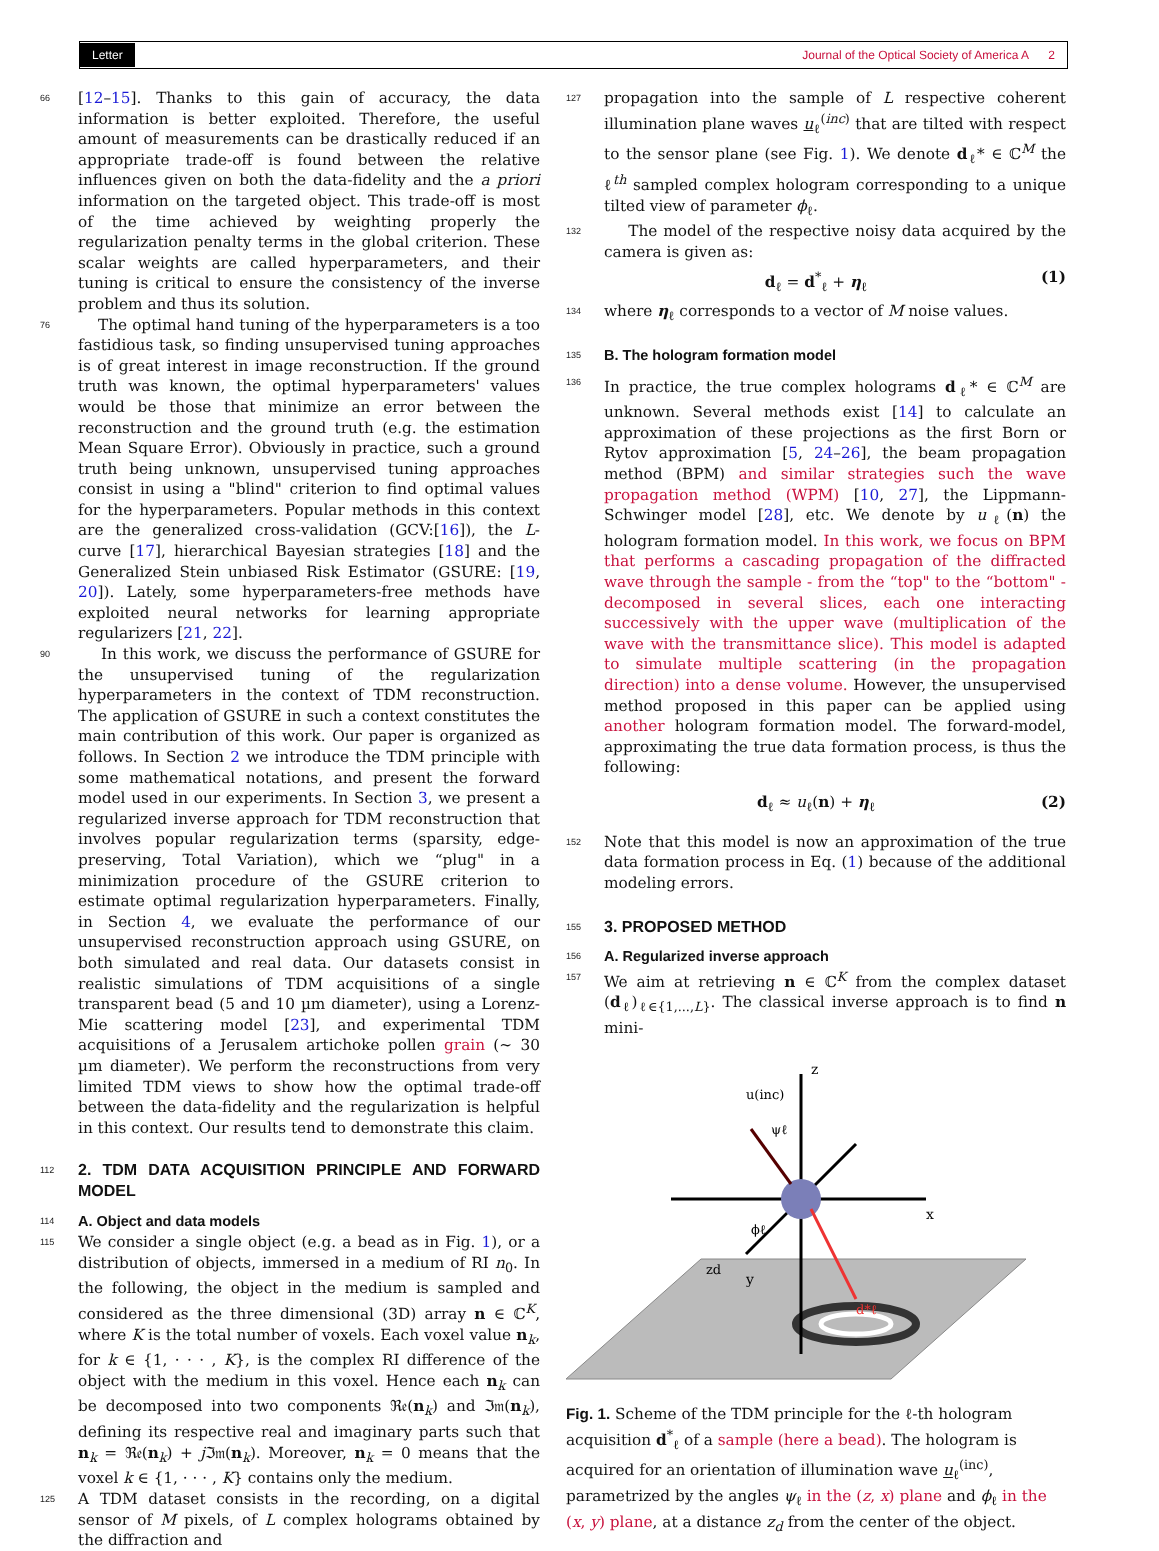Letter Journal of the Optical Society of America A 2
66 [12–15]. Thanks to this gain of accuracy, the data information is better exploited. Therefore, the useful amount of measurements can be drastically reduced if an appropriate trade-off is found between the relative influences given on both the data-fidelity and the a priori information on the targeted object. This trade-off is most of the time achieved by weighting properly the regularization penalty terms in the global criterion. These scalar weights are called hyperparameters, and their tuning is critical to ensure the consistency of the inverse problem and thus its solution.
76 The optimal hand tuning of the hyperparameters is a too fastidious task, so finding unsupervised tuning approaches is of great interest in image reconstruction. If the ground truth was known, the optimal hyperparameters' values would be those that minimize an error between the reconstruction and the ground truth (e.g. the estimation Mean Square Error). Obviously in practice, such a ground truth being unknown, unsupervised tuning approaches consist in using a "blind" criterion to find optimal values for the hyperparameters. Popular methods in this context are the generalized cross-validation (GCV:[16]), the L-curve [17], hierarchical Bayesian strategies [18] and the Generalized Stein unbiased Risk Estimator (GSURE: [19, 20]). Lately, some hyperparameters-free methods have exploited neural networks for learning appropriate regularizers [21, 22].
90 In this work, we discuss the performance of GSURE for the unsupervised tuning of the regularization hyperparameters in the context of TDM reconstruction. The application of GSURE in such a context constitutes the main contribution of this work. Our paper is organized as follows. In Section 2 we introduce the TDM principle with some mathematical notations, and present the forward model used in our experiments. In Section 3, we present a regularized inverse approach for TDM reconstruction that involves popular regularization terms (sparsity, edge-preserving, Total Variation), which we “plug" in a minimization procedure of the GSURE criterion to estimate optimal regularization hyperparameters. Finally, in Section 4, we evaluate the performance of our unsupervised reconstruction approach using GSURE, on both simulated and real data. Our datasets consist in realistic simulations of TDM acquisitions of a single transparent bead (5 and 10 µm diameter), using a Lorenz-Mie scattering model [23], and experimental TDM acquisitions of a Jerusalem artichoke pollen grain (∼ 30 µm diameter). We perform the reconstructions from very limited TDM views to show how the optimal trade-off between the data-fidelity and the regularization is helpful in this context. Our results tend to demonstrate this claim.
112
2. TDM DATA ACQUISITION PRINCIPLE AND FORWARD MODEL
114
A. Object and data models
115 We consider a single object (e.g. a bead as in Fig. 1), or a distribution of objects, immersed in a medium of RI n<sub>0</sub>. In the following, the object in the medium is sampled and considered as the three dimensional (3D) array n ∈ ℂ<sup>K</sup>, where K is the total number of voxels. Each voxel value n<sub>k</sub>, for k ∈ {1, · · · , K}, is the complex RI difference of the object with the medium in this voxel. Hence each n<sub>k</sub> can be decomposed into two components ℜ𝔢(n<sub>k</sub>) and ℑ𝔪(n<sub>k</sub>), defining its respective real and imaginary parts such that n<sub>k</sub> = ℜ𝔢(n<sub>k</sub>) + j ℑ𝔪(n<sub>k</sub>). Moreover, n<sub>k</sub> = 0 means that the voxel k ∈ {1, · · · , K} contains only the medium.
125 A TDM dataset consists in the recording, on a digital sensor of M pixels, of L complex holograms obtained by the diffraction and
127 propagation into the sample of L respective coherent illumination plane waves u<sub>ℓ</sub><sup>(inc)</sup> that are tilted with respect to the sensor plane (see Fig. 1). We denote d<sub>ℓ</sub>* ∈ ℂ<sup>M</sup> the ℓ<sup>th</sup> sampled complex hologram corresponding to a unique tilted view of parameter ϕ<sub>ℓ</sub>.
132 The model of the respective noisy data acquired by the camera is given as:
d<sub>ℓ</sub> = d<sup>*</sup><sub>ℓ</sub> + η<sub>ℓ</sub> (1)
134 where η<sub>ℓ</sub> corresponds to a vector of M noise values.
135
B. The hologram formation model
136 In practice, the true complex holograms d<sub>ℓ</sub>* ∈ ℂ<sup>M</sup> are unknown. Several methods exist [14] to calculate an approximation of these projections as the first Born or Rytov approximation [5, 24–26], the beam propagation method (BPM) and similar strategies such the wave propagation method (WPM) [10, 27], the Lippmann-Schwinger model [28], etc. We denote by u<sub>ℓ</sub>(n) the hologram formation model. In this work, we focus on BPM that performs a cascading propagation of the diffracted wave through the sample - from the “top" to the “bottom" - decomposed in several slices, each one interacting successively with the upper wave (multiplication of the wave with the transmittance slice). This model is adapted to simulate multiple scattering (in the propagation direction) into a dense volume. However, the unsupervised method proposed in this paper can be applied using another hologram formation model. The forward-model, approximating the true data formation process, is thus the following:
d<sub>ℓ</sub> ≈ u<sub>ℓ</sub>(n) + η<sub>ℓ</sub> (2)
152 Note that this model is now an approximation of the true data formation process in Eq. (1) because of the additional modeling errors.
155
3. PROPOSED METHOD
156
A. Regularized inverse approach
157 We aim at retrieving n ∈ ℂ<sup>K</sup> from the complex dataset (d<sub>ℓ</sub>)<sub>ℓ∈{1,...,L}</sub>. The classical inverse approach is to find n mini-
z
x
y
u(inc)
ψℓ
ϕℓ
zd
d*ℓ
Fig. 1. Scheme of the TDM principle for the ℓ-th hologram acquisition d<sup>*</sup><sub>ℓ</sub> of a sample (here a bead). The hologram is acquired for an orientation of illumination wave u<sub>ℓ</sub><sup>(inc)</sup>, parametrized by the angles ψ<sub>ℓ</sub> in the (z, x) plane and ϕ<sub>ℓ</sub> in the (x, y) plane, at a distance z<sub>d</sub> from the center of the object.